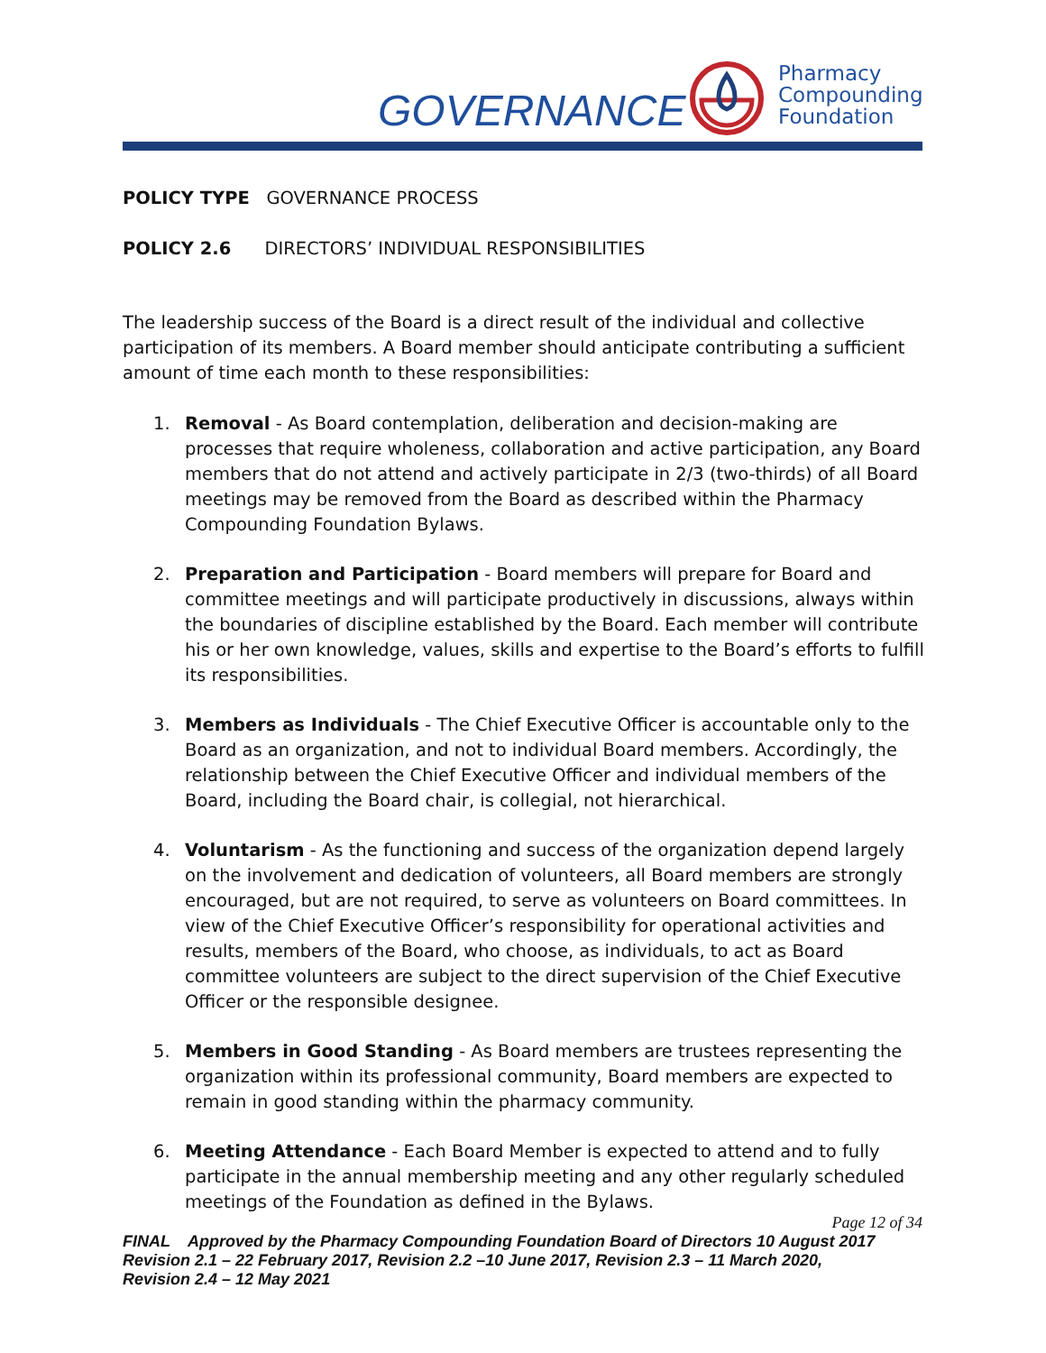GOVERNANCE
Pharmacy
Compounding
Foundation
POLICY TYPE GOVERNANCE PROCESS
POLICY 2.6 DIRECTORS’ INDIVIDUAL RESPONSIBILITIES
The leadership success of the Board is a direct result of the individual and collective participation of its members. A Board member should anticipate contributing a sufficient amount of time each month to these responsibilities:
1. Removal - As Board contemplation, deliberation and decision-making are processes that require wholeness, collaboration and active participation, any Board members that do not attend and actively participate in 2/3 (two-thirds) of all Board meetings may be removed from the Board as described within the Pharmacy Compounding Foundation Bylaws.
2. Preparation and Participation - Board members will prepare for Board and committee meetings and will participate productively in discussions, always within the boundaries of discipline established by the Board. Each member will contribute his or her own knowledge, values, skills and expertise to the Board’s efforts to fulfill its responsibilities.
3. Members as Individuals - The Chief Executive Officer is accountable only to the Board as an organization, and not to individual Board members. Accordingly, the relationship between the Chief Executive Officer and individual members of the Board, including the Board chair, is collegial, not hierarchical.
4. Voluntarism - As the functioning and success of the organization depend largely on the involvement and dedication of volunteers, all Board members are strongly encouraged, but are not required, to serve as volunteers on Board committees. In view of the Chief Executive Officer’s responsibility for operational activities and results, members of the Board, who choose, as individuals, to act as Board committee volunteers are subject to the direct supervision of the Chief Executive Officer or the responsible designee.
5. Members in Good Standing - As Board members are trustees representing the organization within its professional community, Board members are expected to remain in good standing within the pharmacy community.
6. Meeting Attendance - Each Board Member is expected to attend and to fully participate in the annual membership meeting and any other regularly scheduled meetings of the Foundation as defined in the Bylaws.
Page 12 of 34
FINAL Approved by the Pharmacy Compounding Foundation Board of Directors 10 August 2017
Revision 2.1 – 22 February 2017, Revision 2.2 –10 June 2017, Revision 2.3 – 11 March 2020,
Revision 2.4 – 12 May 2021